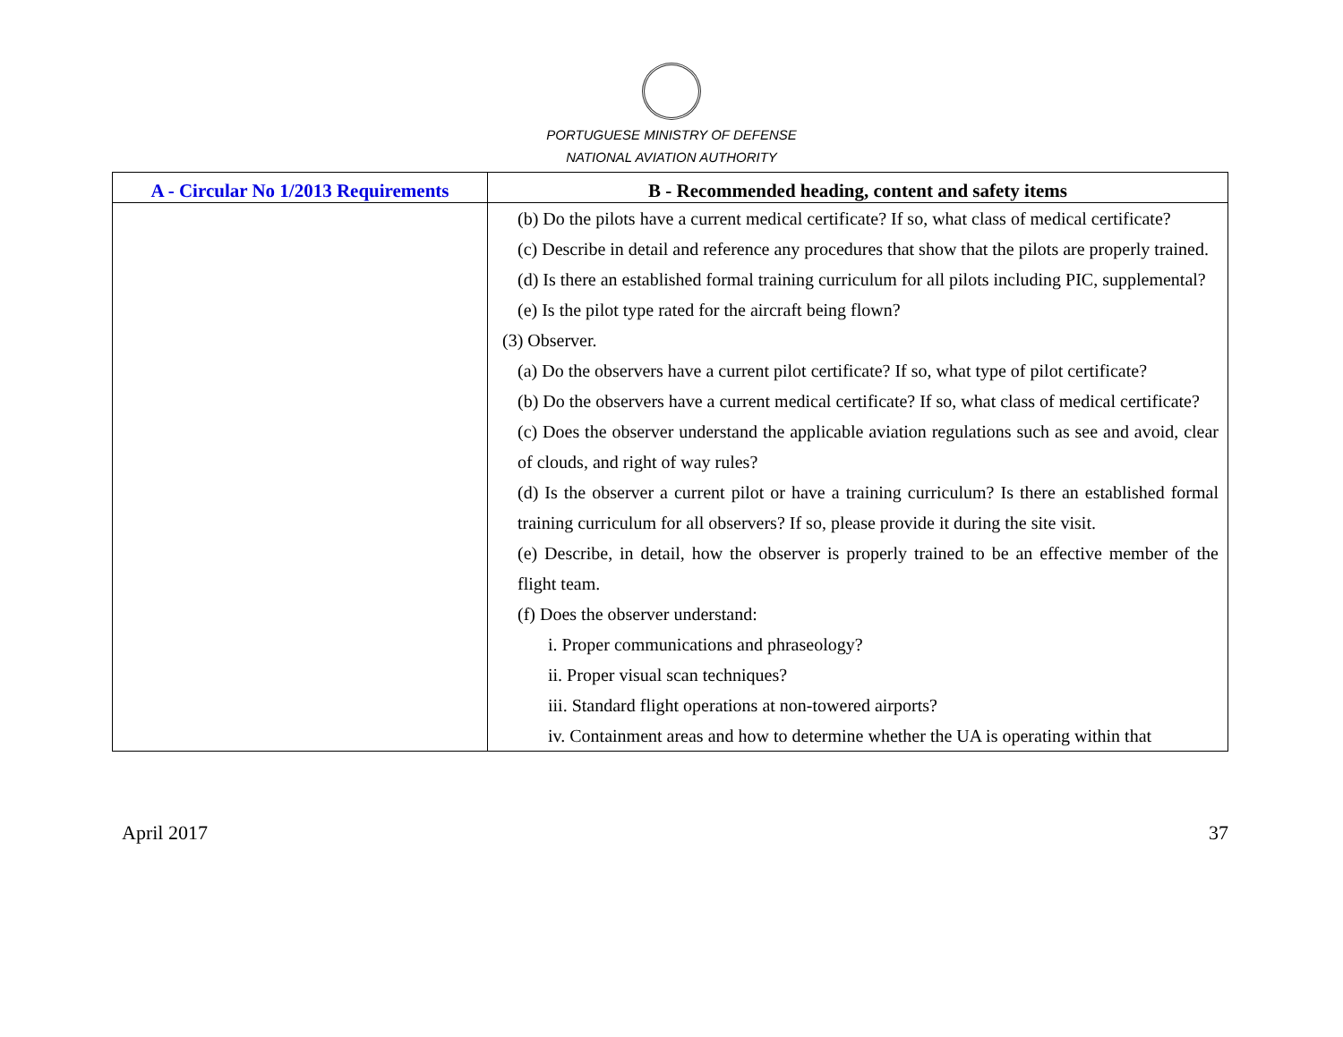PORTUGUESE MINISTRY OF DEFENSE
NATIONAL AVIATION AUTHORITY
| A - Circular No 1/2013 Requirements | B - Recommended heading, content and safety items |
| --- | --- |
| | (b) Do the pilots have a current medical certificate? If so, what class of medical certificate? (c) Describe in detail and reference any procedures that show that the pilots are properly trained. (d) Is there an established formal training curriculum for all pilots including PIC, supplemental? (e) Is the pilot type rated for the aircraft being flown? (3) Observer. (a) Do the observers have a current pilot certificate? If so, what type of pilot certificate? (b) Do the observers have a current medical certificate? If so, what class of medical certificate? (c) Does the observer understand the applicable aviation regulations such as see and avoid, clear of clouds, and right of way rules? (d) Is the observer a current pilot or have a training curriculum? Is there an established formal training curriculum for all observers? If so, please provide it during the site visit. (e) Describe, in detail, how the observer is properly trained to be an effective member of the flight team. (f) Does the observer understand: i. Proper communications and phraseology? ii. Proper visual scan techniques? iii. Standard flight operations at non-towered airports? iv. Containment areas and how to determine whether the UA is operating within that |
April 2017 37